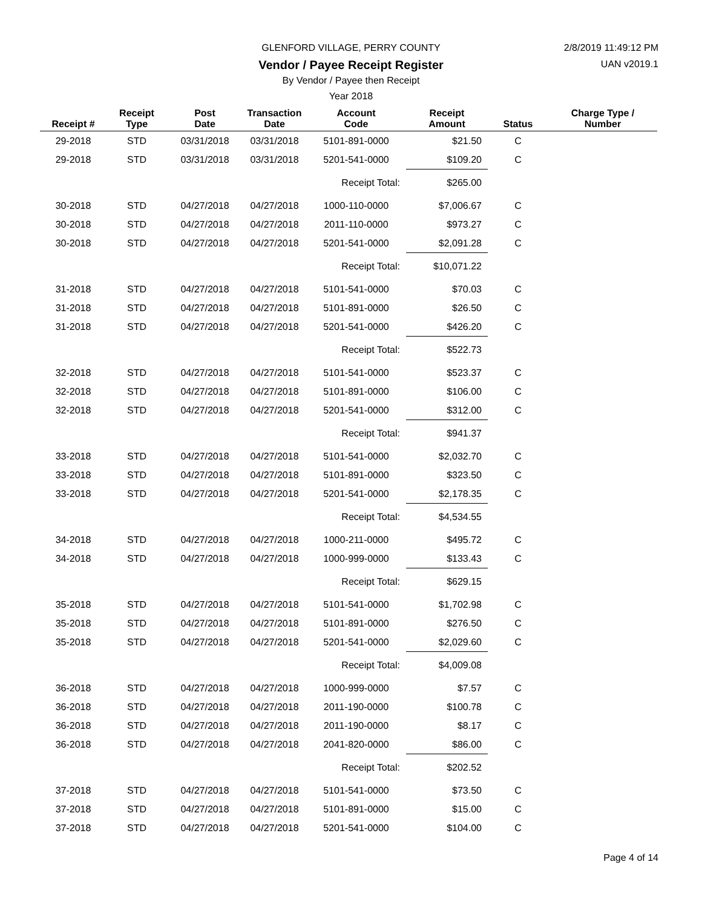GLENFORD VILLAGE, PERRY COUNTY 2/8/2019 11:49:12 PM
Vendor / Payee Receipt Register UAN v2019.1
By Vendor / Payee then Receipt
Year 2018
| Receipt # | Receipt Type | Post Date | Transaction Date | Account Code | Receipt Amount | Status | Charge Type / Number |
| --- | --- | --- | --- | --- | --- | --- | --- |
| 29-2018 | STD | 03/31/2018 | 03/31/2018 | 5101-891-0000 | $21.50 | C | |
| 29-2018 | STD | 03/31/2018 | 03/31/2018 | 5201-541-0000 | $109.20 | C | |
| | | | | Receipt Total: | $265.00 | | |
| 30-2018 | STD | 04/27/2018 | 04/27/2018 | 1000-110-0000 | $7,006.67 | C | |
| 30-2018 | STD | 04/27/2018 | 04/27/2018 | 2011-110-0000 | $973.27 | C | |
| 30-2018 | STD | 04/27/2018 | 04/27/2018 | 5201-541-0000 | $2,091.28 | C | |
| | | | | Receipt Total: | $10,071.22 | | |
| 31-2018 | STD | 04/27/2018 | 04/27/2018 | 5101-541-0000 | $70.03 | C | |
| 31-2018 | STD | 04/27/2018 | 04/27/2018 | 5101-891-0000 | $26.50 | C | |
| 31-2018 | STD | 04/27/2018 | 04/27/2018 | 5201-541-0000 | $426.20 | C | |
| | | | | Receipt Total: | $522.73 | | |
| 32-2018 | STD | 04/27/2018 | 04/27/2018 | 5101-541-0000 | $523.37 | C | |
| 32-2018 | STD | 04/27/2018 | 04/27/2018 | 5101-891-0000 | $106.00 | C | |
| 32-2018 | STD | 04/27/2018 | 04/27/2018 | 5201-541-0000 | $312.00 | C | |
| | | | | Receipt Total: | $941.37 | | |
| 33-2018 | STD | 04/27/2018 | 04/27/2018 | 5101-541-0000 | $2,032.70 | C | |
| 33-2018 | STD | 04/27/2018 | 04/27/2018 | 5101-891-0000 | $323.50 | C | |
| 33-2018 | STD | 04/27/2018 | 04/27/2018 | 5201-541-0000 | $2,178.35 | C | |
| | | | | Receipt Total: | $4,534.55 | | |
| 34-2018 | STD | 04/27/2018 | 04/27/2018 | 1000-211-0000 | $495.72 | C | |
| 34-2018 | STD | 04/27/2018 | 04/27/2018 | 1000-999-0000 | $133.43 | C | |
| | | | | Receipt Total: | $629.15 | | |
| 35-2018 | STD | 04/27/2018 | 04/27/2018 | 5101-541-0000 | $1,702.98 | C | |
| 35-2018 | STD | 04/27/2018 | 04/27/2018 | 5101-891-0000 | $276.50 | C | |
| 35-2018 | STD | 04/27/2018 | 04/27/2018 | 5201-541-0000 | $2,029.60 | C | |
| | | | | Receipt Total: | $4,009.08 | | |
| 36-2018 | STD | 04/27/2018 | 04/27/2018 | 1000-999-0000 | $7.57 | C | |
| 36-2018 | STD | 04/27/2018 | 04/27/2018 | 2011-190-0000 | $100.78 | C | |
| 36-2018 | STD | 04/27/2018 | 04/27/2018 | 2011-190-0000 | $8.17 | C | |
| 36-2018 | STD | 04/27/2018 | 04/27/2018 | 2041-820-0000 | $86.00 | C | |
| | | | | Receipt Total: | $202.52 | | |
| 37-2018 | STD | 04/27/2018 | 04/27/2018 | 5101-541-0000 | $73.50 | C | |
| 37-2018 | STD | 04/27/2018 | 04/27/2018 | 5101-891-0000 | $15.00 | C | |
| 37-2018 | STD | 04/27/2018 | 04/27/2018 | 5201-541-0000 | $104.00 | C | |
Page 4 of 14